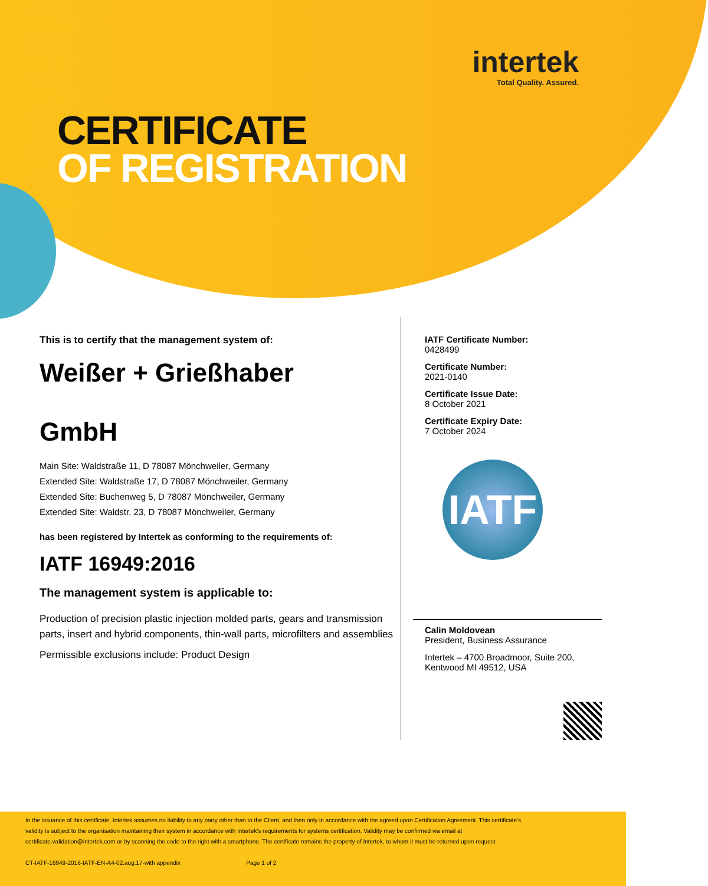intertek
Total Quality. Assured.
CERTIFICATE
OF REGISTRATION
This is to certify that the management system of:
Weißer + Grießhaber
GmbH
Main Site: Waldstraße 11, D 78087 Mönchweiler, Germany
Extended Site: Waldstraße 17, D 78087 Mönchweiler, Germany
Extended Site: Buchenweg 5, D 78087 Mönchweiler, Germany
Extended Site: Waldstr. 23, D 78087 Mönchweiler, Germany
has been registered by Intertek as conforming to the requirements of:
IATF 16949:2016
The management system is applicable to:
Production of precision plastic injection molded parts, gears and transmission parts, insert and hybrid components, thin-wall parts, microfilters and assemblies
Permissible exclusions include: Product Design
IATF Certificate Number:
0428499
Certificate Number:
2021-0140
Certificate Issue Date:
8 October 2021
Certificate Expiry Date:
7 October 2024
IATF
Calin Moldovean
President, Business Assurance
Intertek – 4700 Broadmoor, Suite 200,
Kentwood MI 49512, USA
In the issuance of this certificate, Intertek assumes no liability to any party other than to the Client, and then only in accordance with the agreed upon Certification Agreement. This certificate's validity is subject to the organisation maintaining their system in accordance with Intertek's requirements for systems certification. Validity may be confirmed via email at certificate.validation@intertek.com or by scanning the code to the right with a smartphone. The certificate remains the property of Intertek, to whom it must be returned upon request.
CT-IATF-16949-2016-IATF-EN-A4-02.aug.17-with appendix Page 1 of 2